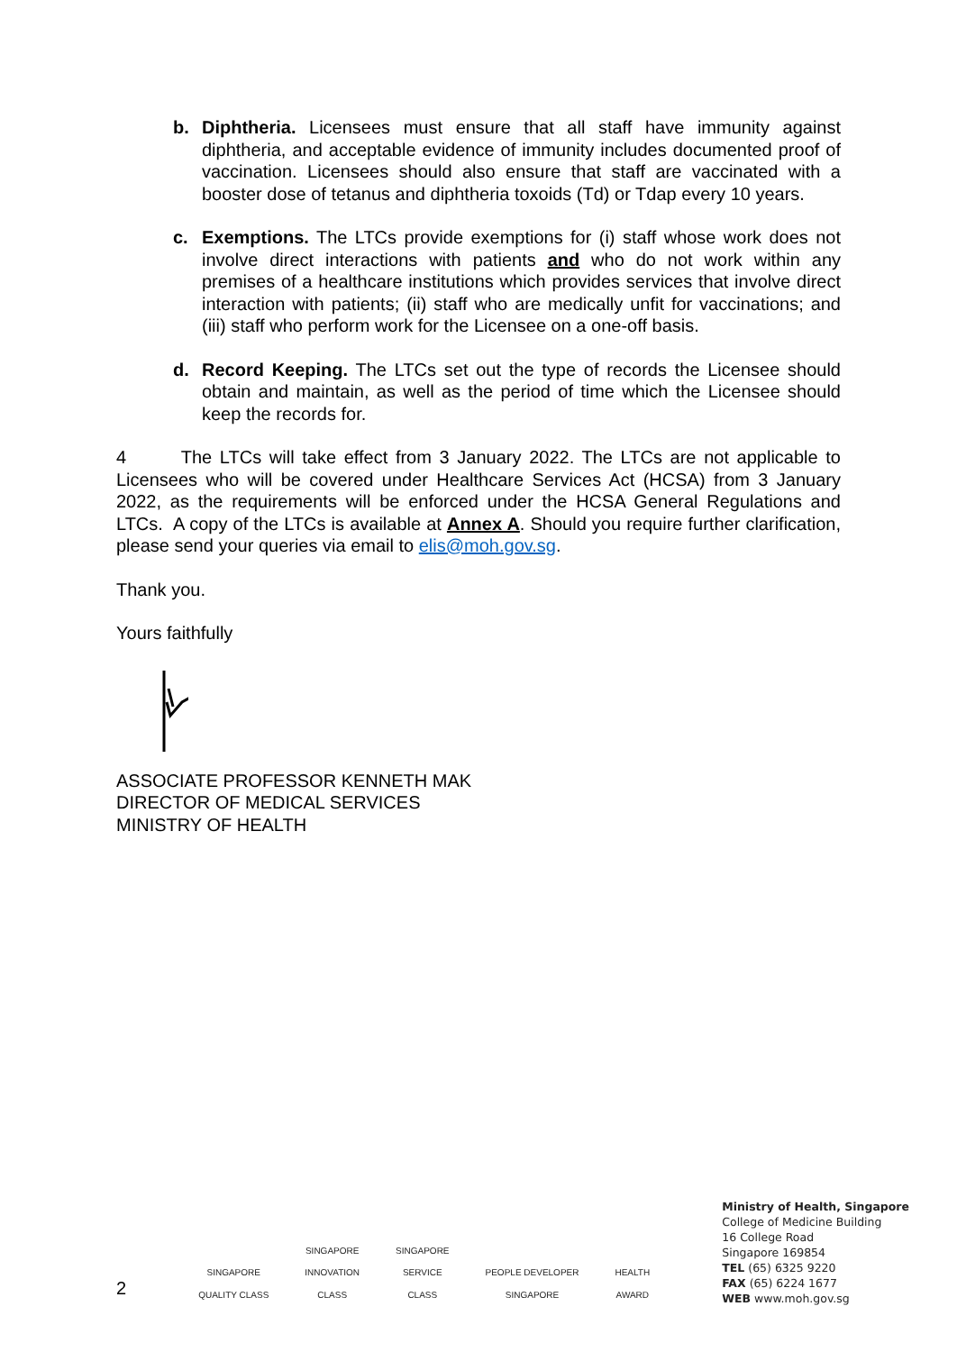b. Diphtheria. Licensees must ensure that all staff have immunity against diphtheria, and acceptable evidence of immunity includes documented proof of vaccination. Licensees should also ensure that staff are vaccinated with a booster dose of tetanus and diphtheria toxoids (Td) or Tdap every 10 years.
c. Exemptions. The LTCs provide exemptions for (i) staff whose work does not involve direct interactions with patients and who do not work within any premises of a healthcare institutions which provides services that involve direct interaction with patients; (ii) staff who are medically unfit for vaccinations; and (iii) staff who perform work for the Licensee on a one-off basis.
d. Record Keeping. The LTCs set out the type of records the Licensee should obtain and maintain, as well as the period of time which the Licensee should keep the records for.
4 The LTCs will take effect from 3 January 2022. The LTCs are not applicable to Licensees who will be covered under Healthcare Services Act (HCSA) from 3 January 2022, as the requirements will be enforced under the HCSA General Regulations and LTCs. A copy of the LTCs is available at Annex A. Should you require further clarification, please send your queries via email to elis@moh.gov.sg.
Thank you.
Yours faithfully
ASSOCIATE PROFESSOR KENNETH MAK
DIRECTOR OF MEDICAL SERVICES
MINISTRY OF HEALTH
2 SINGAPORE
QUALITY CLASS SINGAPORE
INNOVATION
CLASS SINGAPORE
SERVICE
CLASS PEOPLE DEVELOPER
SINGAPORE HEALTH
AWARD
Ministry of Health, Singapore
College of Medicine Building
16 College Road
Singapore 169854
TEL (65) 6325 9220
FAX (65) 6224 1677
WEB www.moh.gov.sg